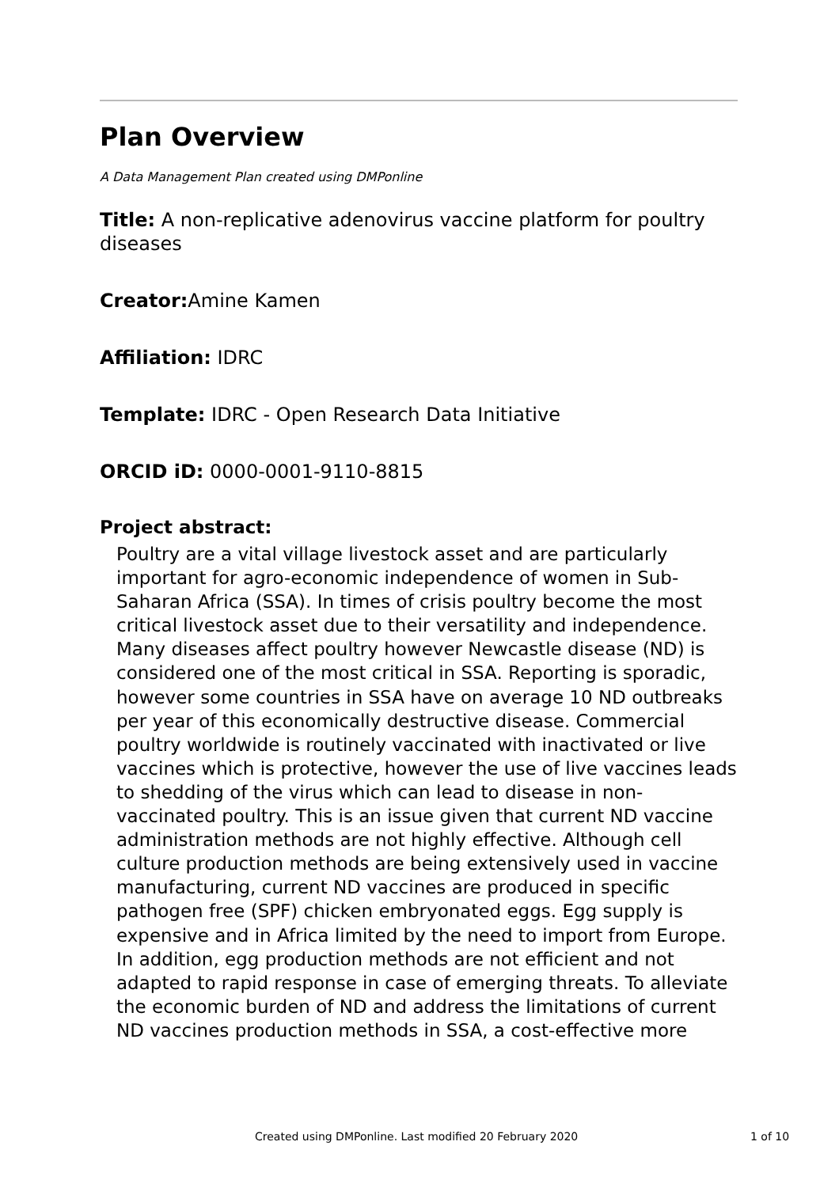Plan Overview
A Data Management Plan created using DMPonline
Title: A non-replicative adenovirus vaccine platform for poultry diseases
Creator: Amine Kamen
Affiliation: IDRC
Template: IDRC - Open Research Data Initiative
ORCID iD: 0000-0001-9110-8815
Project abstract:
Poultry are a vital village livestock asset and are particularly important for agro-economic independence of women in Sub-Saharan Africa (SSA). In times of crisis poultry become the most critical livestock asset due to their versatility and independence. Many diseases affect poultry however Newcastle disease (ND) is considered one of the most critical in SSA. Reporting is sporadic, however some countries in SSA have on average 10 ND outbreaks per year of this economically destructive disease. Commercial poultry worldwide is routinely vaccinated with inactivated or live vaccines which is protective, however the use of live vaccines leads to shedding of the virus which can lead to disease in non-vaccinated poultry. This is an issue given that current ND vaccine administration methods are not highly effective. Although cell culture production methods are being extensively used in vaccine manufacturing, current ND vaccines are produced in specific pathogen free (SPF) chicken embryonated eggs. Egg supply is expensive and in Africa limited by the need to import from Europe. In addition, egg production methods are not efficient and not adapted to rapid response in case of emerging threats. To alleviate the economic burden of ND and address the limitations of current ND vaccines production methods in SSA, a cost-effective more
Created using DMPonline. Last modified 20 February 2020 1 of 10